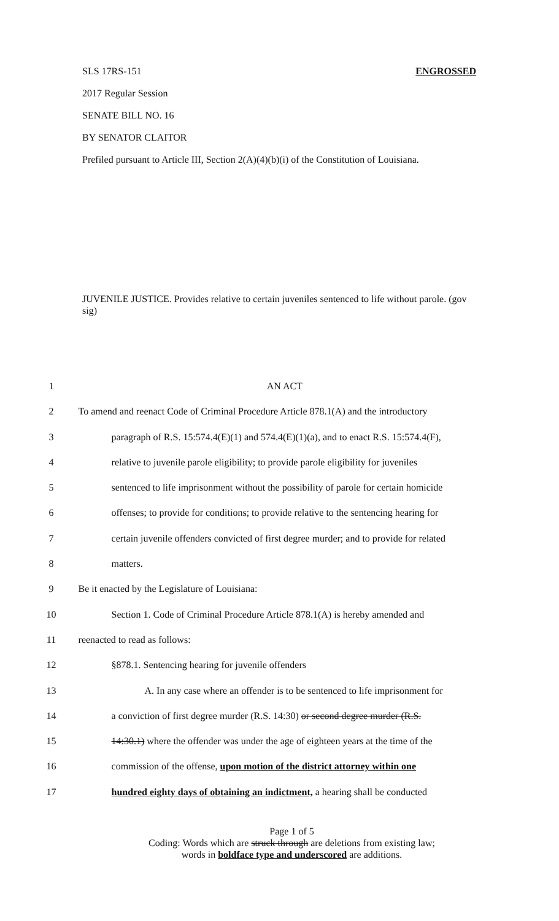SLS 17RS-151 ENGROSSED
2017 Regular Session
SENATE BILL NO. 16
BY SENATOR CLAITOR
Prefiled pursuant to Article III, Section 2(A)(4)(b)(i) of the Constitution of Louisiana.
JUVENILE JUSTICE. Provides relative to certain juveniles sentenced to life without parole. (gov sig)
| 1 | AN ACT |
| 2 | To amend and reenact Code of Criminal Procedure Article 878.1(A) and the introductory |
| 3 | paragraph of R.S. 15:574.4(E)(1) and 574.4(E)(1)(a), and to enact R.S. 15:574.4(F), |
| 4 | relative to juvenile parole eligibility; to provide parole eligibility for juveniles |
| 5 | sentenced to life imprisonment without the possibility of parole for certain homicide |
| 6 | offenses; to provide for conditions; to provide relative to the sentencing hearing for |
| 7 | certain juvenile offenders convicted of first degree murder; and to provide for related |
| 8 | matters. |
| 9 | Be it enacted by the Legislature of Louisiana: |
| 10 | Section 1. Code of Criminal Procedure Article 878.1(A) is hereby amended and |
| 11 | reenacted to read as follows: |
| 12 | §878.1. Sentencing hearing for juvenile offenders |
| 13 | A. In any case where an offender is to be sentenced to life imprisonment for |
| 14 | a conviction of first degree murder (R.S. 14:30) or second degree murder (R.S. |
| 15 | 14:30.1) where the offender was under the age of eighteen years at the time of the |
| 16 | commission of the offense, upon motion of the district attorney within one |
| 17 | hundred eighty days of obtaining an indictment, a hearing shall be conducted |
Page 1 of 5
Coding: Words which are struck through are deletions from existing law;
words in boldface type and underscored are additions.